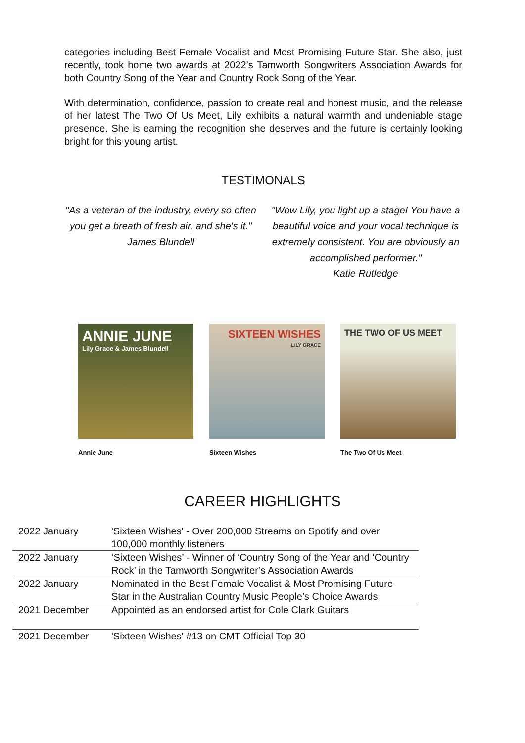categories including Best Female Vocalist and Most Promising Future Star. She also, just recently, took home two awards at 2022’s Tamworth Songwriters Association Awards for both Country Song of the Year and Country Rock Song of the Year.
With determination, confidence, passion to create real and honest music, and the release of her latest The Two Of Us Meet, Lily exhibits a natural warmth and undeniable stage presence. She is earning the recognition she deserves and the future is certainly looking bright for this young artist.
TESTIMONALS
"As a veteran of the industry, every so often you get a breath of fresh air, and she's it."
James Blundell
"Wow Lily, you light up a stage! You have a beautiful voice and your vocal technique is extremely consistent. You are obviously an accomplished performer."
Katie Rutledge
ANNIE JUNE
Lily Grace & James Blundell
Annie June
SIXTEEN WISHES
LILY GRACE
Sixteen Wishes
THE TWO OF US MEET
The Two Of Us Meet
CAREER HIGHLIGHTS
| 2022 January | 'Sixteen Wishes' - Over 200,000 Streams on Spotify and over 100,000 monthly listeners |
| 2022 January | ‘Sixteen Wishes’ - Winner of ‘Country Song of the Year and ‘Country Rock’ in the Tamworth Songwriter’s Association Awards |
| 2022 January | Nominated in the Best Female Vocalist & Most Promising Future Star in the Australian Country Music People’s Choice Awards |
| 2021 December | Appointed as an endorsed artist for Cole Clark Guitars |
| 2021 December | 'Sixteen Wishes' #13 on CMT Official Top 30 |